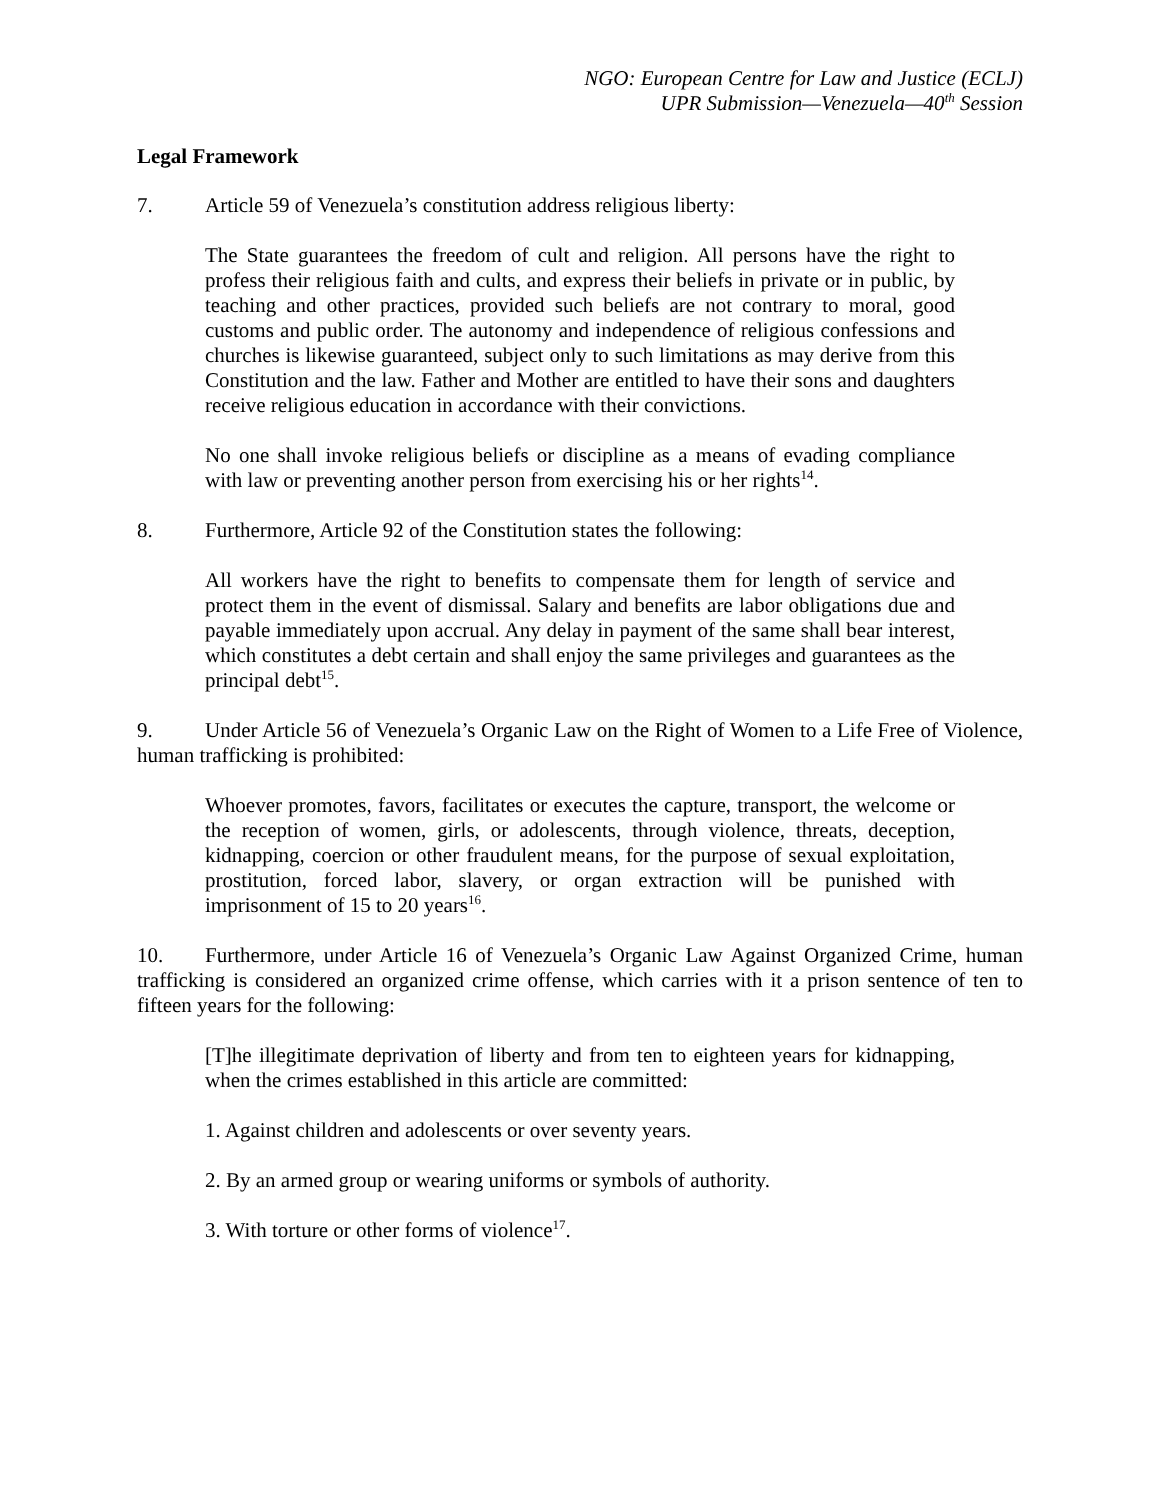NGO: European Centre for Law and Justice (ECLJ)
UPR Submission—Venezuela—40<sup>th</sup> Session
Legal Framework
7. Article 59 of Venezuela’s constitution address religious liberty:
The State guarantees the freedom of cult and religion. All persons have the right to profess their religious faith and cults, and express their beliefs in private or in public, by teaching and other practices, provided such beliefs are not contrary to moral, good customs and public order. The autonomy and independence of religious confessions and churches is likewise guaranteed, subject only to such limitations as may derive from this Constitution and the law. Father and Mother are entitled to have their sons and daughters receive religious education in accordance with their convictions.
No one shall invoke religious beliefs or discipline as a means of evading compliance with law or preventing another person from exercising his or her rights<sup>14</sup>.
8. Furthermore, Article 92 of the Constitution states the following:
All workers have the right to benefits to compensate them for length of service and protect them in the event of dismissal. Salary and benefits are labor obligations due and payable immediately upon accrual. Any delay in payment of the same shall bear interest, which constitutes a debt certain and shall enjoy the same privileges and guarantees as the principal debt<sup>15</sup>.
9. Under Article 56 of Venezuela’s Organic Law on the Right of Women to a Life Free of Violence, human trafficking is prohibited:
Whoever promotes, favors, facilitates or executes the capture, transport, the welcome or the reception of women, girls, or adolescents, through violence, threats, deception, kidnapping, coercion or other fraudulent means, for the purpose of sexual exploitation, prostitution, forced labor, slavery, or organ extraction will be punished with imprisonment of 15 to 20 years<sup>16</sup>.
10. Furthermore, under Article 16 of Venezuela’s Organic Law Against Organized Crime, human trafficking is considered an organized crime offense, which carries with it a prison sentence of ten to fifteen years for the following:
[T]he illegitimate deprivation of liberty and from ten to eighteen years for kidnapping, when the crimes established in this article are committed:
1. Against children and adolescents or over seventy years.
2. By an armed group or wearing uniforms or symbols of authority.
3. With torture or other forms of violence<sup>17</sup>.